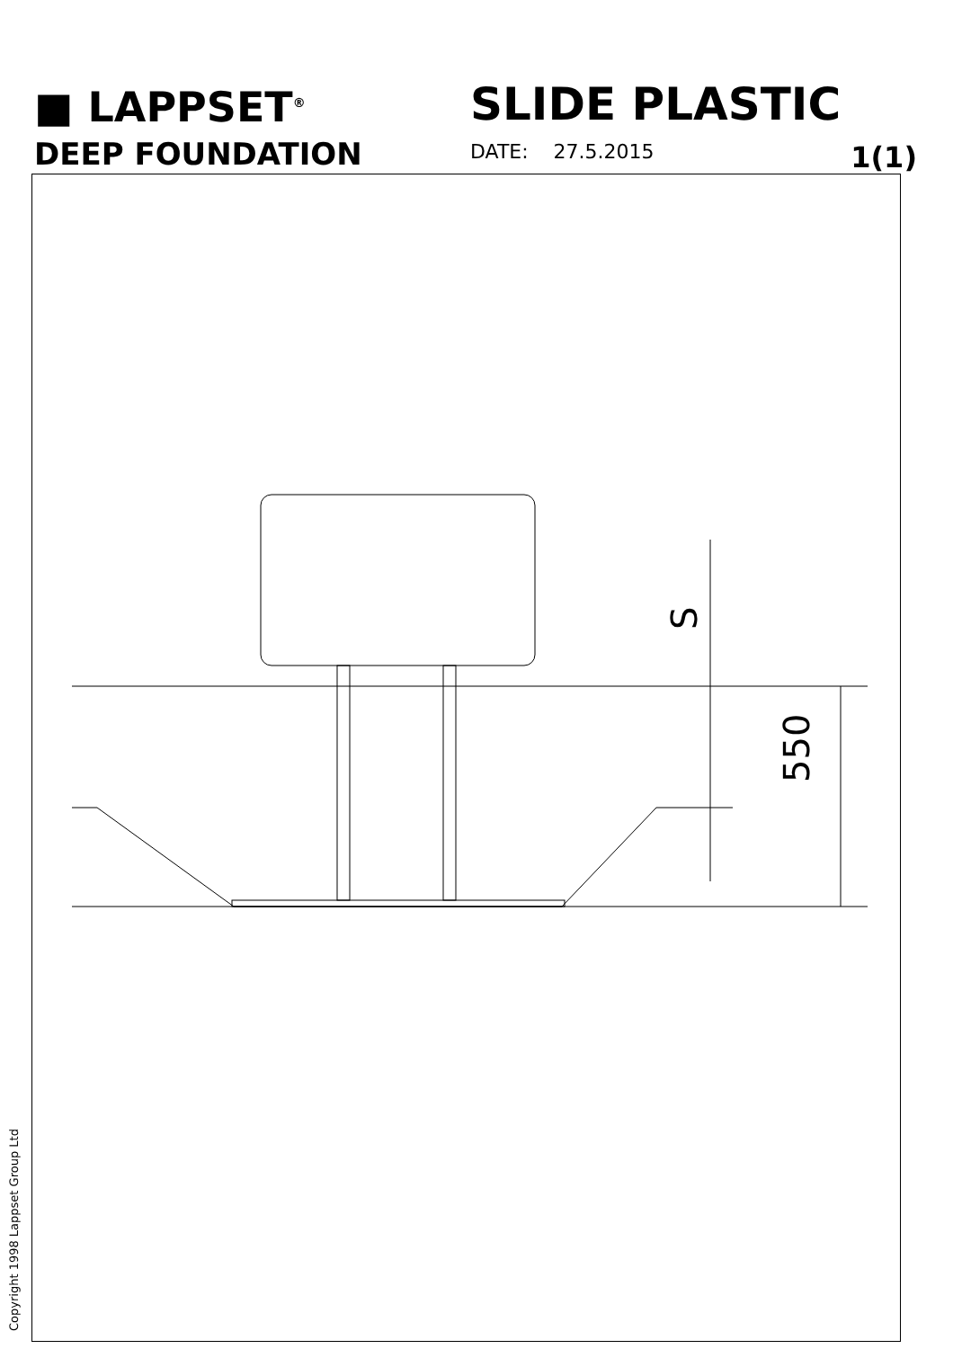■ LAPPSET<sup>®</sup>
DEEP FOUNDATION
SLIDE PLASTIC
DATE: 27.5.2015 1(1)
550
S
Copyright 1998 Lappset Group Ltd